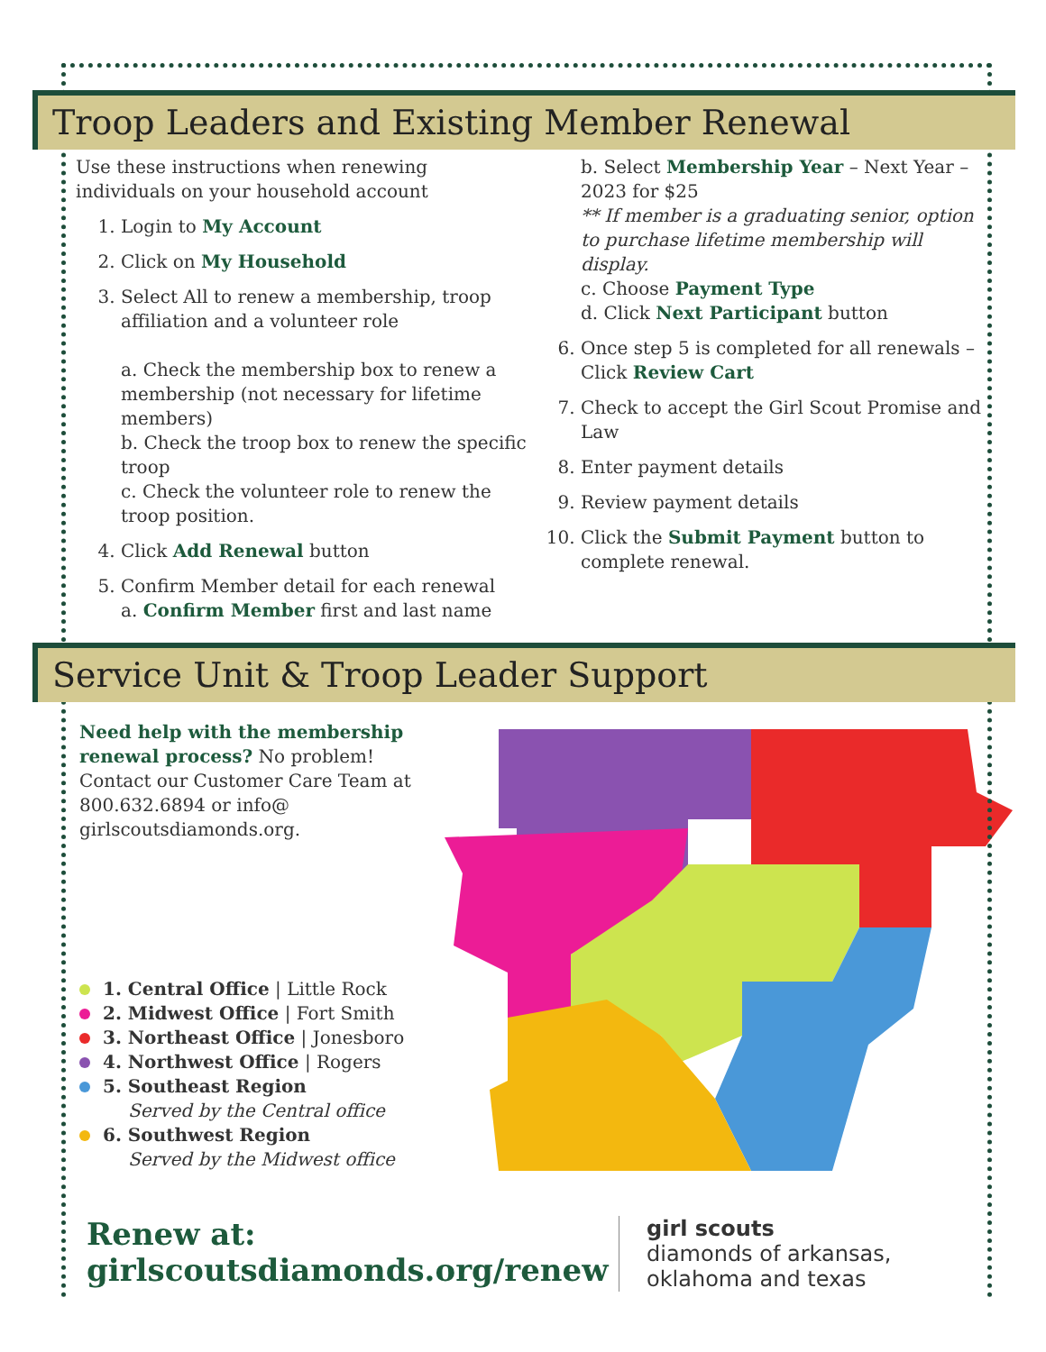Troop Leaders and Existing Member Renewal
Use these instructions when renewing individuals on your household account
1. Login to My Account
2. Click on My Household
3. Select All to renew a membership, troop affiliation and a volunteer role
a. Check the membership box to renew a membership (not necessary for lifetime members)
b. Check the troop box to renew the specific troop
c. Check the volunteer role to renew the troop position.
4. Click Add Renewal button
5. Confirm Member detail for each renewal
a. Confirm Member first and last name
b. Select Membership Year – Next Year – 2023 for $25
** If member is a graduating senior, option to purchase lifetime membership will display.
c. Choose Payment Type
d. Click Next Participant button
6. Once step 5 is completed for all renewals – Click Review Cart
7. Check to accept the Girl Scout Promise and Law
8. Enter payment details
9. Review payment details
10. Click the Submit Payment button to complete renewal.
Service Unit & Troop Leader Support
Need help with the membership renewal process? No problem! Contact our Customer Care Team at 800.632.6894 or info@ girlscoutsdiamonds.org.
1. Central Office | Little Rock
2. Midwest Office | Fort Smith
3. Northeast Office | Jonesboro
4. Northwest Office | Rogers
5. Southeast Region
Served by the Central office
6. Southwest Region
Served by the Midwest office
Renew at:
girlscoutsdiamonds.org/renew
girl scouts
diamonds of arkansas,
oklahoma and texas